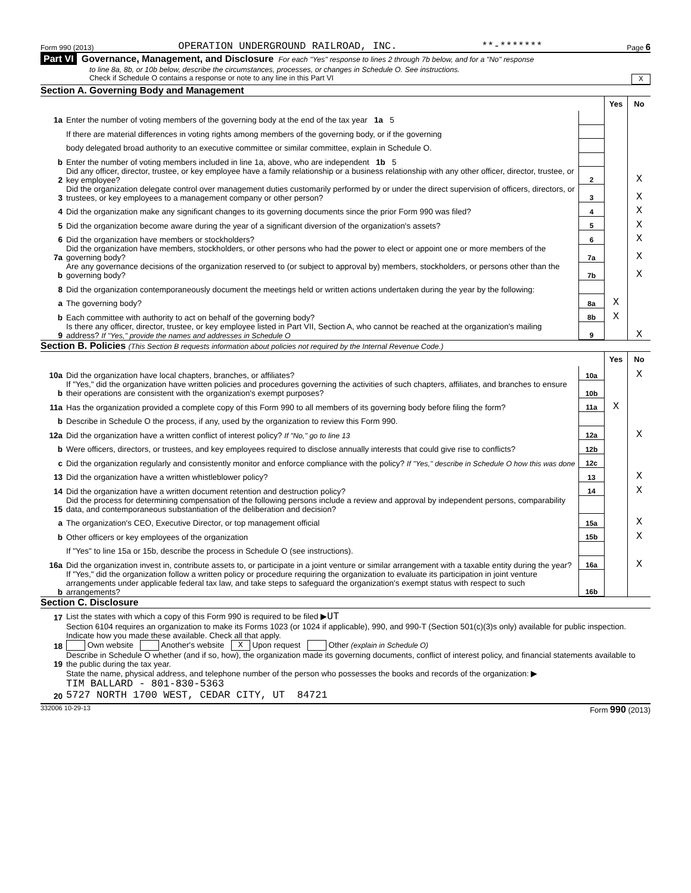Form 990 (2013) OPERATION UNDERGROUND RAILROAD, INC. **-******* Page 6
Part VI Governance, Management, and Disclosure For each "Yes" response to lines 2 through 7b below, and for a "No" response
to line 8a, 8b, or 10b below, describe the circumstances, processes, or changes in Schedule O. See instructions.
Check if Schedule O contains a response or note to any line in this Part VI X
Section A. Governing Body and Management
| | | | Yes | No |
| 1a | Enter the number of voting members of the governing body at the end of the tax year 1a 5 | | | |
| | If there are material differences in voting rights among members of the governing body, or if the governing | | | |
| | body delegated broad authority to an executive committee or similar committee, explain in Schedule O. | | | |
| b | Enter the number of voting members included in line 1a, above, who are independent 1b 5 | | | |
| 2 | Did any officer, director, trustee, or key employee have a family relationship or a business relationship with any other officer, director, trustee, or key employee? | 2 | | X |
| 3 | Did the organization delegate control over management duties customarily performed by or under the direct supervision of officers, directors, or trustees, or key employees to a management company or other person? | 3 | | X |
| 4 | Did the organization make any significant changes to its governing documents since the prior Form 990 was filed? | 4 | | X |
| 5 | Did the organization become aware during the year of a significant diversion of the organization's assets? | 5 | | X |
| 6 | Did the organization have members or stockholders? | 6 | | X |
| 7a | Did the organization have members, stockholders, or other persons who had the power to elect or appoint one or more members of the governing body? | 7a | | X |
| b | Are any governance decisions of the organization reserved to (or subject to approval by) members, stockholders, or persons other than the governing body? | 7b | | X |
| 8 | Did the organization contemporaneously document the meetings held or written actions undertaken during the year by the following: | | | |
| a | The governing body? | 8a | X | |
| b | Each committee with authority to act on behalf of the governing body? | 8b | X | |
| 9 | Is there any officer, director, trustee, or key employee listed in Part VII, Section A, who cannot be reached at the organization's mailing address? If "Yes," provide the names and addresses in Schedule O | 9 | | X |
Section B. Policies (This Section B requests information about policies not required by the Internal Revenue Code.)
| | | | Yes | No |
| 10a | Did the organization have local chapters, branches, or affiliates? | 10a | | X |
| b | If "Yes," did the organization have written policies and procedures governing the activities of such chapters, affiliates, and branches to ensure their operations are consistent with the organization's exempt purposes? | 10b | | |
| 11a | Has the organization provided a complete copy of this Form 990 to all members of its governing body before filing the form? | 11a | X | |
| b | Describe in Schedule O the process, if any, used by the organization to review this Form 990. | | | |
| 12a | Did the organization have a written conflict of interest policy? If "No," go to line 13 | 12a | | X |
| b | Were officers, directors, or trustees, and key employees required to disclose annually interests that could give rise to conflicts? | 12b | | |
| c | Did the organization regularly and consistently monitor and enforce compliance with the policy? If "Yes," describe in Schedule O how this was done | 12c | | |
| 13 | Did the organization have a written whistleblower policy? | 13 | | X |
| 14 | Did the organization have a written document retention and destruction policy? | 14 | | X |
| 15 | Did the process for determining compensation of the following persons include a review and approval by independent persons, comparability data, and contemporaneous substantiation of the deliberation and decision? | | | |
| a | The organization's CEO, Executive Director, or top management official | 15a | | X |
| b | Other officers or key employees of the organization | 15b | | X |
| | If "Yes" to line 15a or 15b, describe the process in Schedule O (see instructions). | | | |
| 16a | Did the organization invest in, contribute assets to, or participate in a joint venture or similar arrangement with a taxable entity during the year? | 16a | | X |
| b | If "Yes," did the organization follow a written policy or procedure requiring the organization to evaluate its participation in joint venture arrangements under applicable federal tax law, and take steps to safeguard the organization's exempt status with respect to such arrangements? | 16b | | |
Section C. Disclosure
| 17 | List the states with which a copy of this Form 990 is required to be filed ▶ UT |
| 18 | Section 6104 requires an organization to make its Forms 1023 (or 1024 if applicable), 990, and 990-T (Section 501(c)(3)s only) available for public inspection. Indicate how you made these available. Check all that apply. Own website Another's website X Upon request Other (explain in Schedule O) |
| 19 | Describe in Schedule O whether (and if so, how), the organization made its governing documents, conflict of interest policy, and financial statements available to the public during the tax year. |
| 20 | State the name, physical address, and telephone number of the person who possesses the books and records of the organization: ▶ TIM BALLARD - 801-830-5363 5727 NORTH 1700 WEST, CEDAR CITY, UT 84721 |
332006 10-29-13 Form 990 (2013)